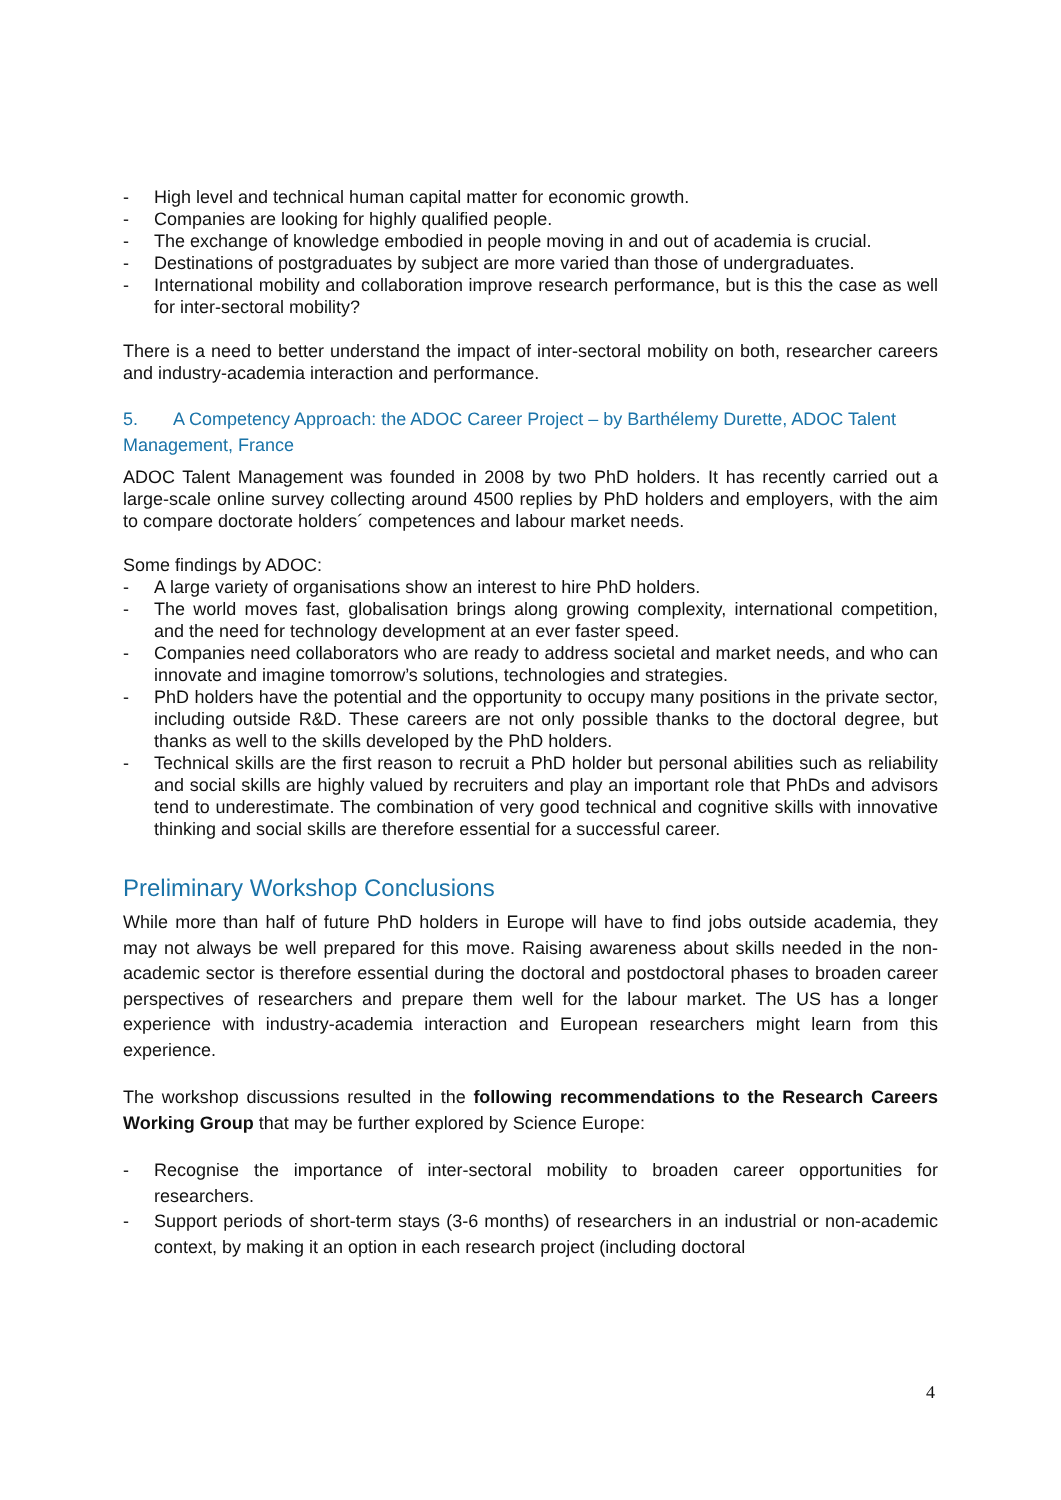- High level and technical human capital matter for economic growth.
- Companies are looking for highly qualified people.
- The exchange of knowledge embodied in people moving in and out of academia is crucial.
- Destinations of postgraduates by subject are more varied than those of undergraduates.
- International mobility and collaboration improve research performance, but is this the case as well for inter-sectoral mobility?
There is a need to better understand the impact of inter-sectoral mobility on both, researcher careers and industry-academia interaction and performance.
5. A Competency Approach: the ADOC Career Project – by Barthélemy Durette, ADOC Talent Management, France
ADOC Talent Management was founded in 2008 by two PhD holders. It has recently carried out a large-scale online survey collecting around 4500 replies by PhD holders and employers, with the aim to compare doctorate holders´ competences and labour market needs.
Some findings by ADOC:
- A large variety of organisations show an interest to hire PhD holders.
- The world moves fast, globalisation brings along growing complexity, international competition, and the need for technology development at an ever faster speed.
- Companies need collaborators who are ready to address societal and market needs, and who can innovate and imagine tomorrow’s solutions, technologies and strategies.
- PhD holders have the potential and the opportunity to occupy many positions in the private sector, including outside R&D. These careers are not only possible thanks to the doctoral degree, but thanks as well to the skills developed by the PhD holders.
- Technical skills are the first reason to recruit a PhD holder but personal abilities such as reliability and social skills are highly valued by recruiters and play an important role that PhDs and advisors tend to underestimate. The combination of very good technical and cognitive skills with innovative thinking and social skills are therefore essential for a successful career.
Preliminary Workshop Conclusions
While more than half of future PhD holders in Europe will have to find jobs outside academia, they may not always be well prepared for this move. Raising awareness about skills needed in the non-academic sector is therefore essential during the doctoral and postdoctoral phases to broaden career perspectives of researchers and prepare them well for the labour market. The US has a longer experience with industry-academia interaction and European researchers might learn from this experience.
The workshop discussions resulted in the following recommendations to the Research Careers Working Group that may be further explored by Science Europe:
- Recognise the importance of inter-sectoral mobility to broaden career opportunities for researchers.
- Support periods of short-term stays (3-6 months) of researchers in an industrial or non-academic context, by making it an option in each research project (including doctoral
4